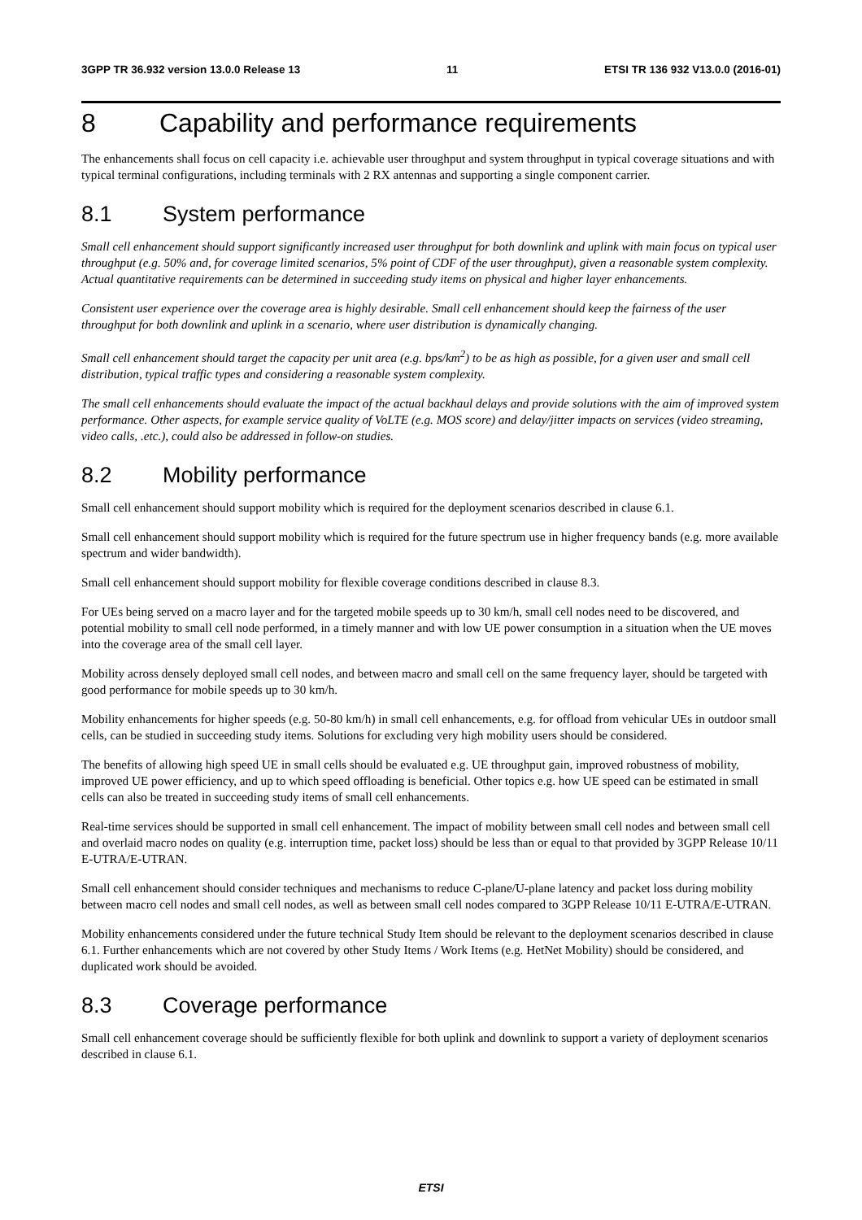3GPP TR 36.932 version 13.0.0 Release 13 11 ETSI TR 136 932 V13.0.0 (2016-01)
8 Capability and performance requirements
The enhancements shall focus on cell capacity i.e. achievable user throughput and system throughput in typical coverage situations and with typical terminal configurations, including terminals with 2 RX antennas and supporting a single component carrier.
8.1 System performance
Small cell enhancement should support significantly increased user throughput for both downlink and uplink with main focus on typical user throughput (e.g. 50% and, for coverage limited scenarios, 5% point of CDF of the user throughput), given a reasonable system complexity. Actual quantitative requirements can be determined in succeeding study items on physical and higher layer enhancements.
Consistent user experience over the coverage area is highly desirable. Small cell enhancement should keep the fairness of the user throughput for both downlink and uplink in a scenario, where user distribution is dynamically changing.
Small cell enhancement should target the capacity per unit area (e.g. bps/km<sup>2</sup>) to be as high as possible, for a given user and small cell distribution, typical traffic types and considering a reasonable system complexity.
The small cell enhancements should evaluate the impact of the actual backhaul delays and provide solutions with the aim of improved system performance. Other aspects, for example service quality of VoLTE (e.g. MOS score) and delay/jitter impacts on services (video streaming, video calls, .etc.), could also be addressed in follow-on studies.
8.2 Mobility performance
Small cell enhancement should support mobility which is required for the deployment scenarios described in clause 6.1.
Small cell enhancement should support mobility which is required for the future spectrum use in higher frequency bands (e.g. more available spectrum and wider bandwidth).
Small cell enhancement should support mobility for flexible coverage conditions described in clause 8.3.
For UEs being served on a macro layer and for the targeted mobile speeds up to 30 km/h, small cell nodes need to be discovered, and potential mobility to small cell node performed, in a timely manner and with low UE power consumption in a situation when the UE moves into the coverage area of the small cell layer.
Mobility across densely deployed small cell nodes, and between macro and small cell on the same frequency layer, should be targeted with good performance for mobile speeds up to 30 km/h.
Mobility enhancements for higher speeds (e.g. 50-80 km/h) in small cell enhancements, e.g. for offload from vehicular UEs in outdoor small cells, can be studied in succeeding study items. Solutions for excluding very high mobility users should be considered.
The benefits of allowing high speed UE in small cells should be evaluated e.g. UE throughput gain, improved robustness of mobility, improved UE power efficiency, and up to which speed offloading is beneficial. Other topics e.g. how UE speed can be estimated in small cells can also be treated in succeeding study items of small cell enhancements.
Real-time services should be supported in small cell enhancement. The impact of mobility between small cell nodes and between small cell and overlaid macro nodes on quality (e.g. interruption time, packet loss) should be less than or equal to that provided by 3GPP Release 10/11 E-UTRA/E-UTRAN.
Small cell enhancement should consider techniques and mechanisms to reduce C-plane/U-plane latency and packet loss during mobility between macro cell nodes and small cell nodes, as well as between small cell nodes compared to 3GPP Release 10/11 E-UTRA/E-UTRAN.
Mobility enhancements considered under the future technical Study Item should be relevant to the deployment scenarios described in clause 6.1. Further enhancements which are not covered by other Study Items / Work Items (e.g. HetNet Mobility) should be considered, and duplicated work should be avoided.
8.3 Coverage performance
Small cell enhancement coverage should be sufficiently flexible for both uplink and downlink to support a variety of deployment scenarios described in clause 6.1.
ETSI